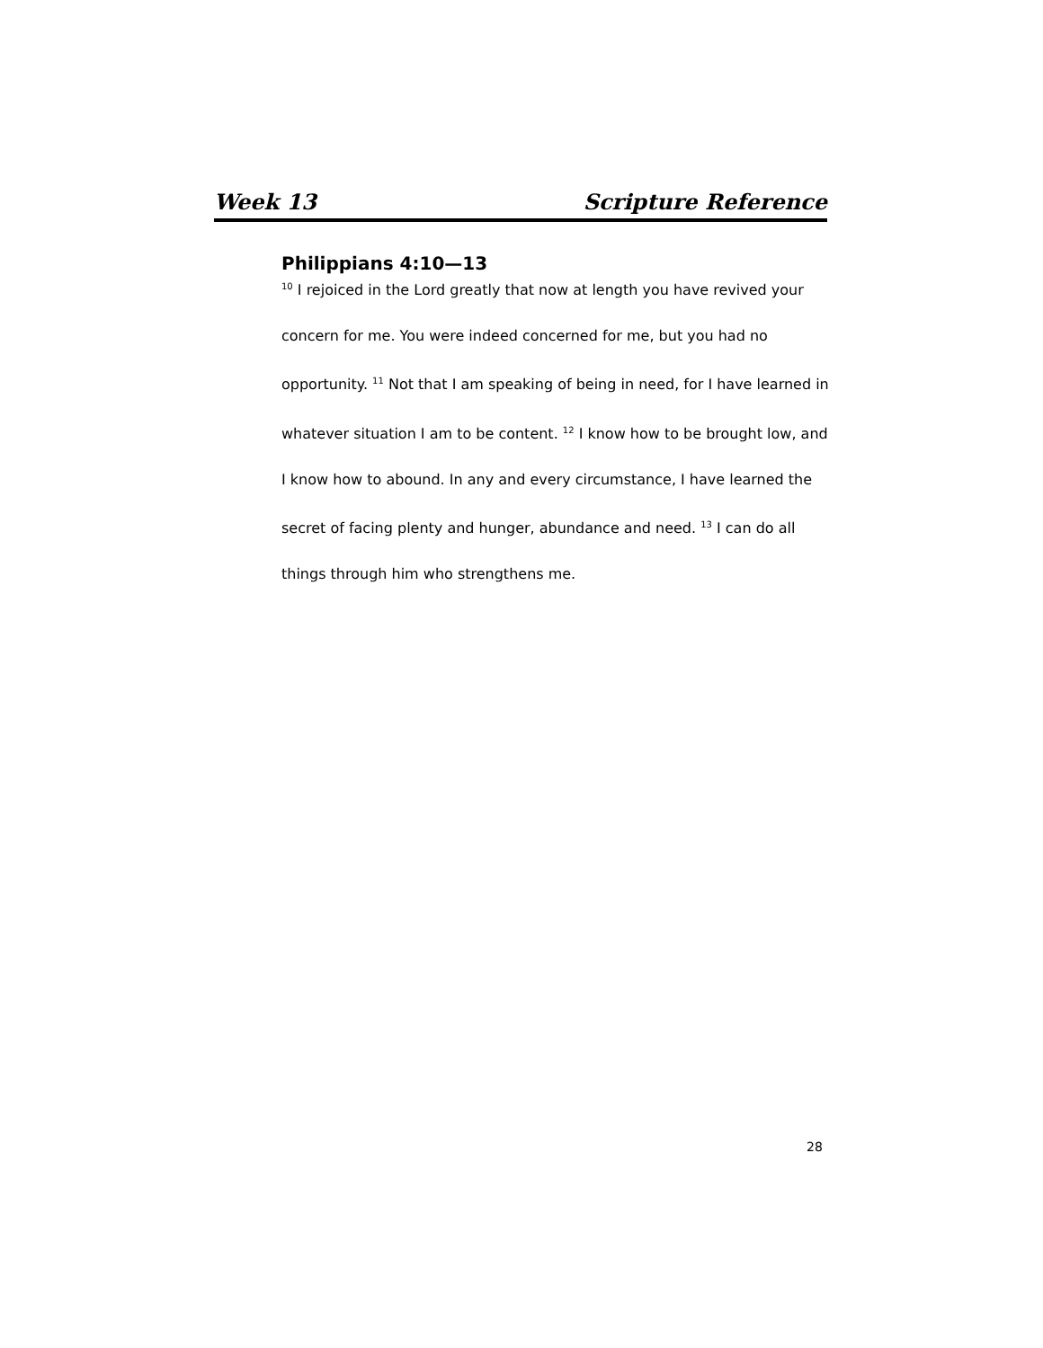Week 13 Scripture Reference
Philippians 4:10—13
<sup>10</sup> I rejoiced in the Lord greatly that now at length you have revived your concern for me. You were indeed concerned for me, but you had no opportunity. <sup>11</sup> Not that I am speaking of being in need, for I have learned in whatever situation I am to be content. <sup>12</sup> I know how to be brought low, and I know how to abound. In any and every circumstance, I have learned the secret of facing plenty and hunger, abundance and need. <sup>13</sup> I can do all things through him who strengthens me.
28